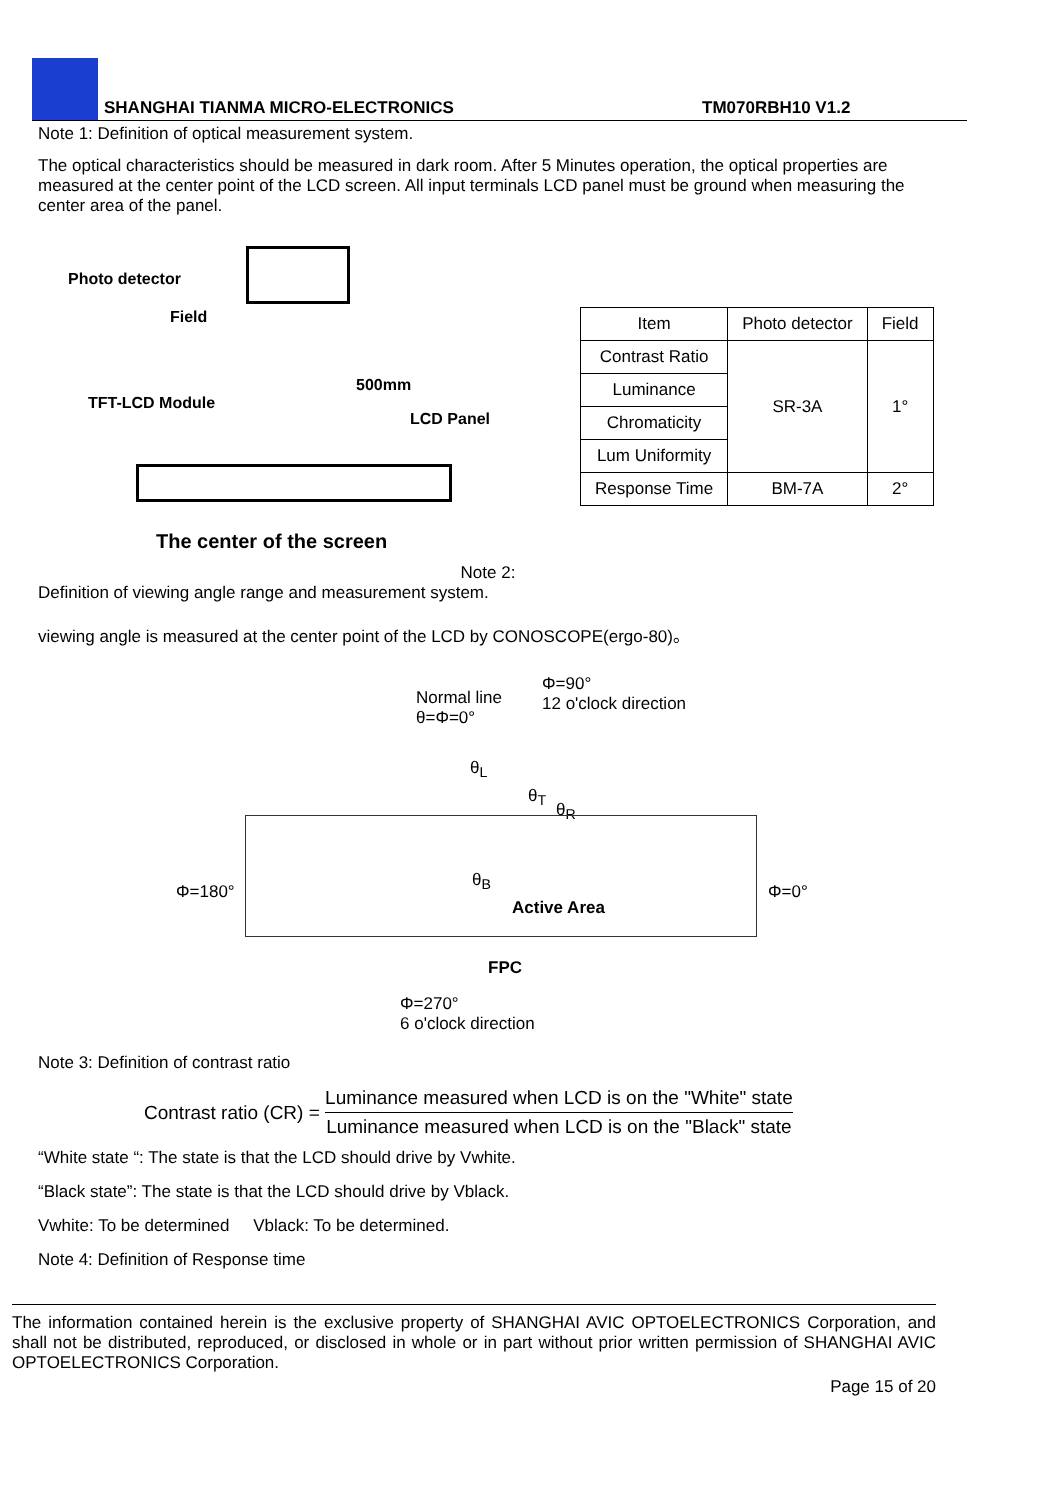SHANGHAI TIANMA MICRO-ELECTRONICS TM070RBH10 V1.2
Note 1: Definition of optical measurement system.
The optical characteristics should be measured in dark room. After 5 Minutes operation, the optical properties are measured at the center point of the LCD screen. All input terminals LCD panel must be ground when measuring the center area of the panel.
Photo detector
Field
500mm
TFT-LCD Module
LCD Panel
The center of the screen
| Item | Photo detector | Field |
| --- | --- | --- |
| Contrast Ratio | SR-3A | 1° |
| Luminance | | |
| Chromaticity | | |
| Lum Uniformity | | |
| Response Time | BM-7A | 2° |
Note 2:
Definition of viewing angle range and measurement system.
viewing angle is measured at the center point of the LCD by CONOSCOPE(ergo-80)。
Normal line
θ=Φ=0°
Φ=90°
12 o'clock direction
θ<sub>L</sub>
θ<sub>T</sub>
θ<sub>R</sub>
θ<sub>B</sub>
Φ=180°
Active Area
Φ=0°
FPC
Φ=270°
6 o'clock direction
Note 3: Definition of contrast ratio
Contrast ratio (CR) =
Luminance measured when LCD is on the "White" state
Luminance measured when LCD is on the "Black" state
“White state “: The state is that the LCD should drive by Vwhite.
“Black state”: The state is that the LCD should drive by Vblack.
Vwhite: To be determined Vblack: To be determined.
Note 4: Definition of Response time
The information contained herein is the exclusive property of SHANGHAI AVIC OPTOELECTRONICS Corporation, and shall not be distributed, reproduced, or disclosed in whole or in part without prior written permission of SHANGHAI AVIC OPTOELECTRONICS Corporation.
Page 15 of 20